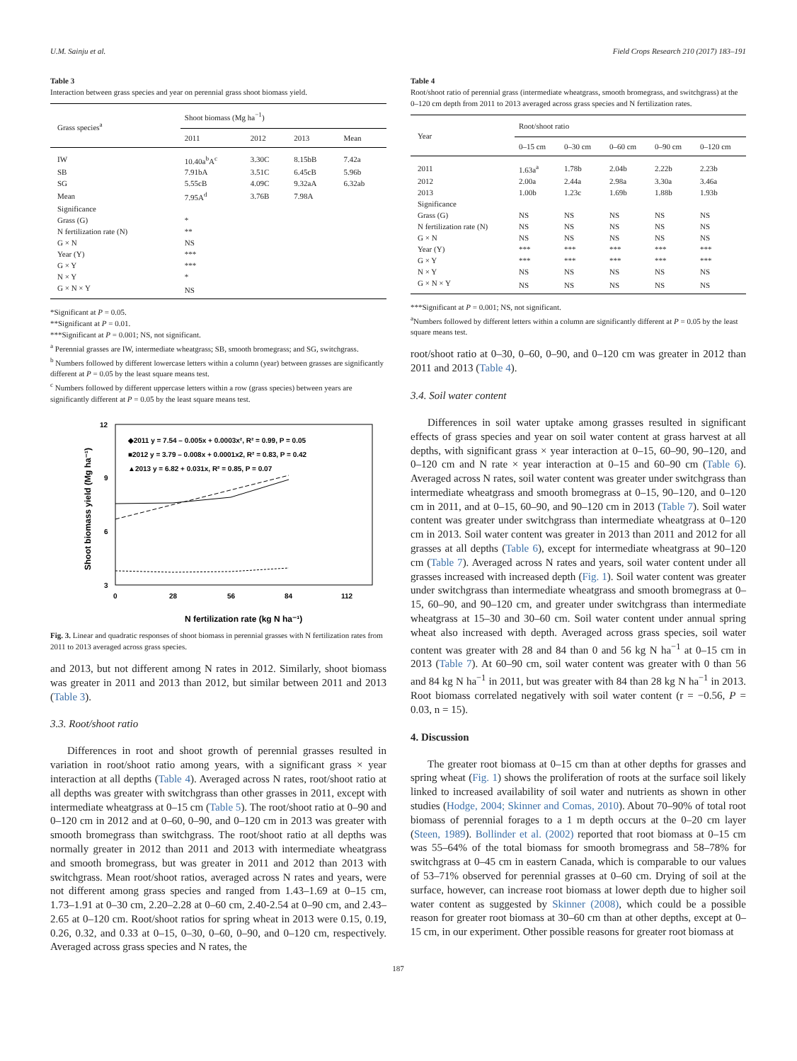U.M. Sainju et al. Field Crops Research 210 (2017) 183–191
Table 3
Interaction between grass species and year on perennial grass shoot biomass yield.
| Grass species<sup>a</sup> | Shoot biomass (Mg ha<sup>−1</sup>) | | | |
| --- | --- | --- | --- | --- |
| | 2011 | 2012 | 2013 | Mean |
| IW | 10.40a<sup>b</sup>A<sup>c</sup> | 3.30C | 8.15bB | 7.42a |
| SB | 7.91bA | 3.51C | 6.45cB | 5.96b |
| SG | 5.55cB | 4.09C | 9.32aA | 6.32ab |
| Mean | 7.95A<sup>d</sup> | 3.76B | 7.98A | |
| Significance | | | | |
| Grass (G) | * | | | |
| N fertilization rate (N) | ** | | | |
| G × N | NS | | | |
| Year (Y) | *** | | | |
| G × Y | *** | | | |
| N × Y | * | | | |
| G × N × Y | NS | | | |
*Significant at P = 0.05.
**Significant at P = 0.01.
***Significant at P = 0.001; NS, not significant.
<sup>a</sup> Perennial grasses are IW, intermediate wheatgrass; SB, smooth bromegrass; and SG, switchgrass.
<sup>b</sup> Numbers followed by different lowercase letters within a column (year) between grasses are significantly different at P = 0.05 by the least square means test.
<sup>c</sup> Numbers followed by different uppercase letters within a row (grass species) between years are significantly different at P = 0.05 by the least square means test.
12
9
6
3
0
28
56
84
112
Shoot biomass yield (Mg ha⁻¹)
N fertilization rate (kg N ha⁻¹)
◆2011 y = 7.54 – 0.005x + 0.0003x², R² = 0.99, P = 0.05
■2012 y = 3.79 – 0.008x + 0.0001x2, R² = 0.83, P = 0.42
▲2013 y = 6.82 + 0.031x, R² = 0.85, P = 0.07
Fig. 3. Linear and quadratic responses of shoot biomass in perennial grasses with N fertilization rates from 2011 to 2013 averaged across grass species.
and 2013, but not different among N rates in 2012. Similarly, shoot biomass was greater in 2011 and 2013 than 2012, but similar between 2011 and 2013 (Table 3).
3.3. Root/shoot ratio
Differences in root and shoot growth of perennial grasses resulted in variation in root/shoot ratio among years, with a significant grass × year interaction at all depths (Table 4). Averaged across N rates, root/shoot ratio at all depths was greater with switchgrass than other grasses in 2011, except with intermediate wheatgrass at 0–15 cm (Table 5). The root/shoot ratio at 0–90 and 0–120 cm in 2012 and at 0–60, 0–90, and 0–120 cm in 2013 was greater with smooth bromegrass than switchgrass. The root/shoot ratio at all depths was normally greater in 2012 than 2011 and 2013 with intermediate wheatgrass and smooth bromegrass, but was greater in 2011 and 2012 than 2013 with switchgrass. Mean root/shoot ratios, averaged across N rates and years, were not different among grass species and ranged from 1.43–1.69 at 0–15 cm, 1.73–1.91 at 0–30 cm, 2.20–2.28 at 0–60 cm, 2.40-2.54 at 0–90 cm, and 2.43–2.65 at 0–120 cm. Root/shoot ratios for spring wheat in 2013 were 0.15, 0.19, 0.26, 0.32, and 0.33 at 0–15, 0–30, 0–60, 0–90, and 0–120 cm, respectively. Averaged across grass species and N rates, the
Table 4
Root/shoot ratio of perennial grass (intermediate wheatgrass, smooth bromegrass, and switchgrass) at the 0–120 cm depth from 2011 to 2013 averaged across grass species and N fertilization rates.
| Year | Root/shoot ratio | | | | |
| --- | --- | --- | --- | --- | --- |
| | 0–15 cm | 0–30 cm | 0–60 cm | 0–90 cm | 0–120 cm |
| 2011 | 1.63a<sup>a</sup> | 1.78b | 2.04b | 2.22b | 2.23b |
| 2012 | 2.00a | 2.44a | 2.98a | 3.30a | 3.46a |
| 2013 | 1.00b | 1.23c | 1.69b | 1.88b | 1.93b |
| Significance | | | | | |
| Grass (G) | NS | NS | NS | NS | NS |
| N fertilization rate (N) | NS | NS | NS | NS | NS |
| G × N | NS | NS | NS | NS | NS |
| Year (Y) | *** | *** | *** | *** | *** |
| G × Y | *** | *** | *** | *** | *** |
| N × Y | NS | NS | NS | NS | NS |
| G × N × Y | NS | NS | NS | NS | NS |
***Significant at P = 0.001; NS, not significant.
<sup>a</sup> Numbers followed by different letters within a column are significantly different at P = 0.05 by the least square means test.
root/shoot ratio at 0–30, 0–60, 0–90, and 0–120 cm was greater in 2012 than 2011 and 2013 (Table 4).
3.4. Soil water content
Differences in soil water uptake among grasses resulted in significant effects of grass species and year on soil water content at grass harvest at all depths, with significant grass × year interaction at 0–15, 60–90, 90–120, and 0–120 cm and N rate × year interaction at 0–15 and 60–90 cm (Table 6). Averaged across N rates, soil water content was greater under switchgrass than intermediate wheatgrass and smooth bromegrass at 0–15, 90–120, and 0–120 cm in 2011, and at 0–15, 60–90, and 90–120 cm in 2013 (Table 7). Soil water content was greater under switchgrass than intermediate wheatgrass at 0–120 cm in 2013. Soil water content was greater in 2013 than 2011 and 2012 for all grasses at all depths (Table 6), except for intermediate wheatgrass at 90–120 cm (Table 7). Averaged across N rates and years, soil water content under all grasses increased with increased depth (Fig. 1). Soil water content was greater under switchgrass than intermediate wheatgrass and smooth bromegrass at 0–15, 60–90, and 90–120 cm, and greater under switchgrass than intermediate wheatgrass at 15–30 and 30–60 cm. Soil water content under annual spring wheat also increased with depth. Averaged across grass species, soil water content was greater with 28 and 84 than 0 and 56 kg N ha<sup>−1</sup> at 0–15 cm in 2013 (Table 7). At 60–90 cm, soil water content was greater with 0 than 56 and 84 kg N ha<sup>−1</sup> in 2011, but was greater with 84 than 28 kg N ha<sup>−1</sup> in 2013. Root biomass correlated negatively with soil water content (r = −0.56, P = 0.03, n = 15).
4. Discussion
The greater root biomass at 0–15 cm than at other depths for grasses and spring wheat (Fig. 1) shows the proliferation of roots at the surface soil likely linked to increased availability of soil water and nutrients as shown in other studies (Hodge, 2004; Skinner and Comas, 2010). About 70–90% of total root biomass of perennial forages to a 1 m depth occurs at the 0–20 cm layer (Steen, 1989). Bollinder et al. (2002) reported that root biomass at 0–15 cm was 55–64% of the total biomass for smooth bromegrass and 58–78% for switchgrass at 0–45 cm in eastern Canada, which is comparable to our values of 53–71% observed for perennial grasses at 0–60 cm. Drying of soil at the surface, however, can increase root biomass at lower depth due to higher soil water content as suggested by Skinner (2008), which could be a possible reason for greater root biomass at 30–60 cm than at other depths, except at 0–15 cm, in our experiment. Other possible reasons for greater root biomass at
187